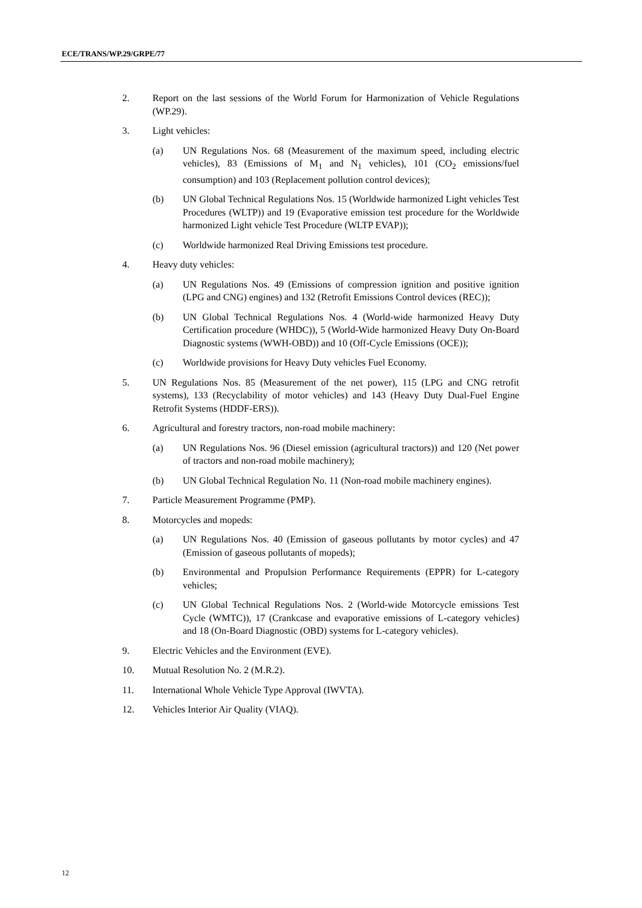ECE/TRANS/WP.29/GRPE/77
2. Report on the last sessions of the World Forum for Harmonization of Vehicle Regulations (WP.29).
3. Light vehicles:
(a) UN Regulations Nos. 68 (Measurement of the maximum speed, including electric vehicles), 83 (Emissions of M<sub>1</sub> and N<sub>1</sub> vehicles), 101 (CO<sub>2</sub> emissions/fuel consumption) and 103 (Replacement pollution control devices);
(b) UN Global Technical Regulations Nos. 15 (Worldwide harmonized Light vehicles Test Procedures (WLTP)) and 19 (Evaporative emission test procedure for the Worldwide harmonized Light vehicle Test Procedure (WLTP EVAP));
(c) Worldwide harmonized Real Driving Emissions test procedure.
4. Heavy duty vehicles:
(a) UN Regulations Nos. 49 (Emissions of compression ignition and positive ignition (LPG and CNG) engines) and 132 (Retrofit Emissions Control devices (REC));
(b) UN Global Technical Regulations Nos. 4 (World-wide harmonized Heavy Duty Certification procedure (WHDC)), 5 (World-Wide harmonized Heavy Duty On-Board Diagnostic systems (WWH-OBD)) and 10 (Off-Cycle Emissions (OCE));
(c) Worldwide provisions for Heavy Duty vehicles Fuel Economy.
5. UN Regulations Nos. 85 (Measurement of the net power), 115 (LPG and CNG retrofit systems), 133 (Recyclability of motor vehicles) and 143 (Heavy Duty Dual-Fuel Engine Retrofit Systems (HDDF-ERS)).
6. Agricultural and forestry tractors, non-road mobile machinery:
(a) UN Regulations Nos. 96 (Diesel emission (agricultural tractors)) and 120 (Net power of tractors and non-road mobile machinery);
(b) UN Global Technical Regulation No. 11 (Non-road mobile machinery engines).
7. Particle Measurement Programme (PMP).
8. Motorcycles and mopeds:
(a) UN Regulations Nos. 40 (Emission of gaseous pollutants by motor cycles) and 47 (Emission of gaseous pollutants of mopeds);
(b) Environmental and Propulsion Performance Requirements (EPPR) for L-category vehicles;
(c) UN Global Technical Regulations Nos. 2 (World-wide Motorcycle emissions Test Cycle (WMTC)), 17 (Crankcase and evaporative emissions of L-category vehicles) and 18 (On-Board Diagnostic (OBD) systems for L-category vehicles).
9. Electric Vehicles and the Environment (EVE).
10. Mutual Resolution No. 2 (M.R.2).
11. International Whole Vehicle Type Approval (IWVTA).
12. Vehicles Interior Air Quality (VIAQ).
12